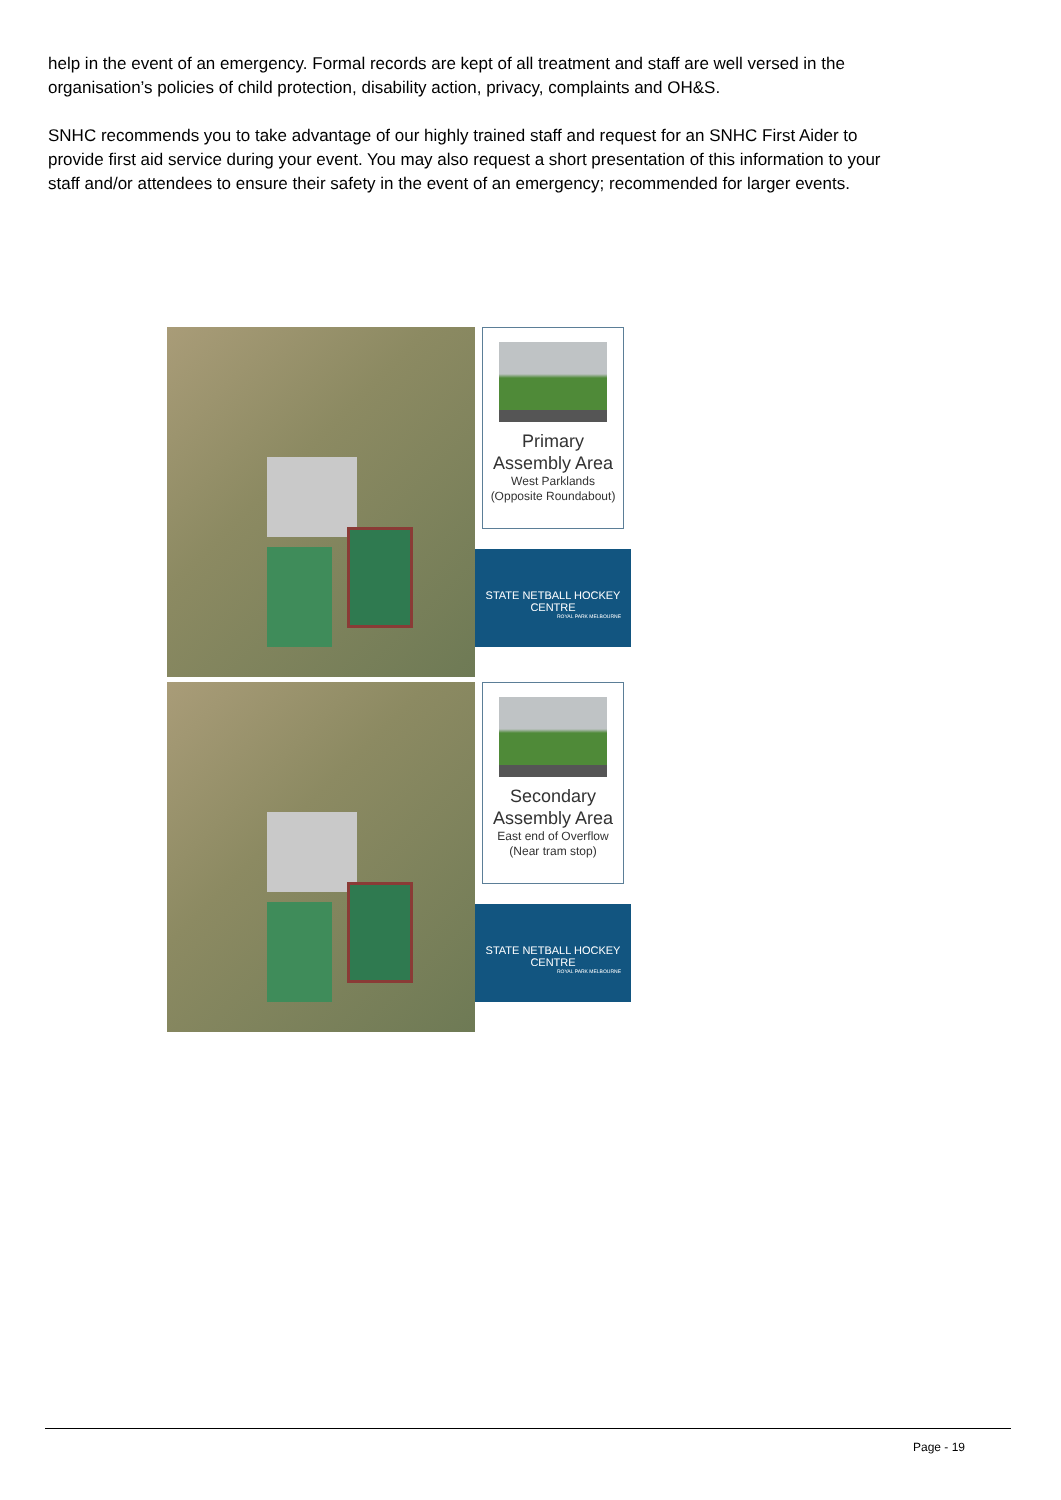help in the event of an emergency. Formal records are kept of all treatment and staff are well versed in the organisation’s policies of child protection, disability action, privacy, complaints and OH&S.
SNHC recommends you to take advantage of our highly trained staff and request for an SNHC First Aider to provide first aid service during your event. You may also request a short presentation of this information to your staff and/or attendees to ensure their safety in the event of an emergency; recommended for larger events.
Primary
Assembly Area
West Parklands
(Opposite Roundabout)
STATE NETBALL HOCKEY CENTRE
ROYAL PARK MELBOURNE
Secondary
Assembly Area
East end of Overflow
(Near tram stop)
STATE NETBALL HOCKEY CENTRE
ROYAL PARK MELBOURNE
Page - 19